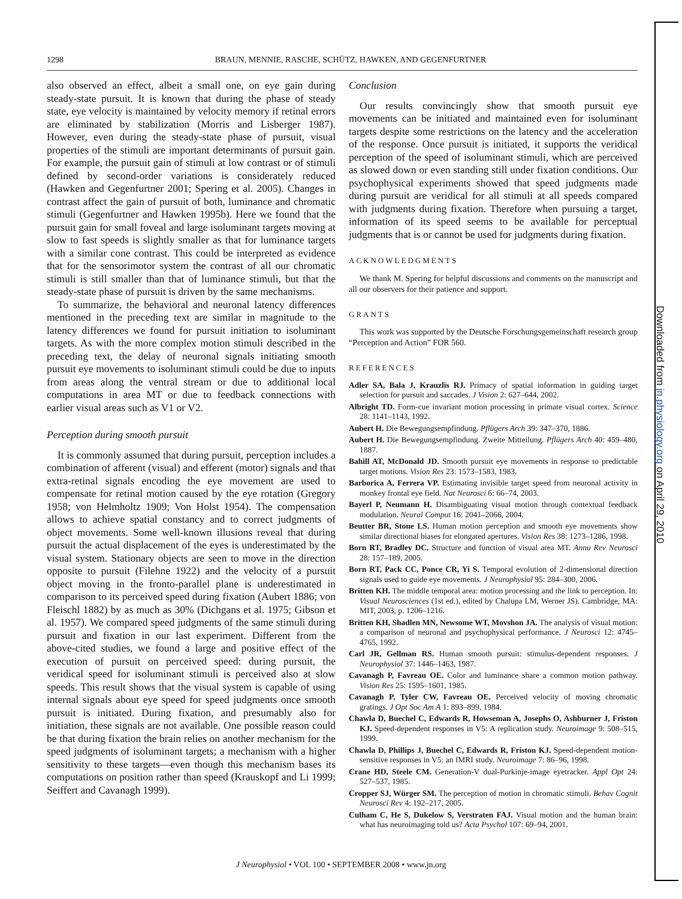1298 BRAUN, MENNIE, RASCHE, SCHÜTZ, HAWKEN, AND GEGENFURTNER
also observed an effect, albeit a small one, on eye gain during steady-state pursuit. It is known that during the phase of steady state, eye velocity is maintained by velocity memory if retinal errors are eliminated by stabilization (Morris and Lisberger 1987). However, even during the steady-state phase of pursuit, visual properties of the stimuli are important determinants of pursuit gain. For example, the pursuit gain of stimuli at low contrast or of stimuli defined by second-order variations is considerately reduced (Hawken and Gegenfurtner 2001; Spering et al. 2005). Changes in contrast affect the gain of pursuit of both, luminance and chromatic stimuli (Gegenfurtner and Hawken 1995b). Here we found that the pursuit gain for small foveal and large isoluminant targets moving at slow to fast speeds is slightly smaller as that for luminance targets with a similar cone contrast. This could be interpreted as evidence that for the sensorimotor system the contrast of all our chromatic stimuli is still smaller than that of luminance stimuli, but that the steady-state phase of pursuit is driven by the same mechanisms.
To summarize, the behavioral and neuronal latency differences mentioned in the preceding text are similar in magnitude to the latency differences we found for pursuit initiation to isoluminant targets. As with the more complex motion stimuli described in the preceding text, the delay of neuronal signals initiating smooth pursuit eye movements to isoluminant stimuli could be due to inputs from areas along the ventral stream or due to additional local computations in area MT or due to feedback connections with earlier visual areas such as V1 or V2.
Perception during smooth pursuit
It is commonly assumed that during pursuit, perception includes a combination of afferent (visual) and efferent (motor) signals and that extra-retinal signals encoding the eye movement are used to compensate for retinal motion caused by the eye rotation (Gregory 1958; von Helmholtz 1909; Von Holst 1954). The compensation allows to achieve spatial constancy and to correct judgments of object movements. Some well-known illusions reveal that during pursuit the actual displacement of the eyes is underestimated by the visual system. Stationary objects are seen to move in the direction opposite to pursuit (Filehne 1922) and the velocity of a pursuit object moving in the fronto-parallel plane is underestimated in comparison to its perceived speed during fixation (Aubert 1886; von Fleischl 1882) by as much as 30% (Dichgans et al. 1975; Gibson et al. 1957). We compared speed judgments of the same stimuli during pursuit and fixation in our last experiment. Different from the above-cited studies, we found a large and positive effect of the execution of pursuit on perceived speed: during pursuit, the veridical speed for isoluminant stimuli is perceived also at slow speeds. This result shows that the visual system is capable of using internal signals about eye speed for speed judgments once smooth pursuit is initiated. During fixation, and presumably also for initiation, these signals are not available. One possible reason could be that during fixation the brain relies on another mechanism for the speed judgments of isoluminant targets; a mechanism with a higher sensitivity to these targets—even though this mechanism bases its computations on position rather than speed (Krauskopf and Li 1999; Seiffert and Cavanagh 1999).
Conclusion
Our results convincingly show that smooth pursuit eye movements can be initiated and maintained even for isoluminant targets despite some restrictions on the latency and the acceleration of the response. Once pursuit is initiated, it supports the veridical perception of the speed of isoluminant stimuli, which are perceived as slowed down or even standing still under fixation conditions. Our psychophysical experiments showed that speed judgments made during pursuit are veridical for all stimuli at all speeds compared with judgments during fixation. Therefore when pursuing a target, information of its speed seems to be available for perceptual judgments that is or cannot be used for judgments during fixation.
ACKNOWLEDGMENTS
We thank M. Spering for helpful discussions and comments on the manuscript and all our observers for their patience and support.
GRANTS
This work was supported by the Deutsche Forschungsgemeinschaft research group “Perception and Action” FOR 560.
REFERENCES
Adler SA, Bala J, Krauzlis RJ. Primacy of spatial information in guiding target selection for pursuit and saccades. J Vision 2: 627–644, 2002.
Albright TD. Form-cue invariant motion processing in primate visual cortex. Science 28: 1141–1143, 1992.
Aubert H. Die Bewegungsempfindung. Pflügers Arch 39: 347–370, 1886.
Aubert H. Die Bewegungsempfindung. Zweite Mitteilung. Pflügers Arch 40: 459–480, 1887.
Bahill AT, McDonald JD. Smooth pursuit eye movements in response to predictable target motions. Vision Res 23: 1573–1583, 1983.
Barborica A, Ferrera VP. Estimating invisible target speed from neuronal activity in monkey frontal eye field. Nat Neurosci 6: 66–74, 2003.
Bayerl P, Neumann H. Disambiguating visual motion through contextual feedback modulation. Neural Comput 16: 2041–2066, 2004.
Beutter BR, Stone LS. Human motion perception and smooth eye movements show similar directional biases for elongated apertures. Vision Res 38: 1273–1286, 1998.
Born RT, Bradley DC. Structure and function of visual area MT. Annu Rev Neurosci 28: 157–189, 2005.
Born RT, Pack CC, Ponce CR, Yi S. Temporal evolution of 2-dimensional direction signals used to guide eye movements. J Neurophysiol 95: 284–300, 2006.
Britten KH. The middle temporal area: motion processing and the link to perception. In: Visual Neurosciences (1st ed.), edited by Chalupa LM, Werner JS). Cambridge, MA: MIT, 2003, p. 1206–1216.
Britten KH, Shadlen MN, Newsome WT, Movshon JA. The analysis of visual motion: a comparison of neuronal and psychophysical performance. J Neurosci 12: 4745–4765, 1992.
Carl JR, Gellman RS. Human smooth pursuit: stimulus-dependent responses. J Neurophysiol 37: 1446–1463, 1987.
Cavanagh P, Favreau OE. Color and luminance share a common motion pathway. Vision Res 25: 1595–1601, 1985.
Cavanagh P, Tyler CW, Favreau OE. Perceived velocity of moving chromatic gratings. J Opt Soc Am A 1: 893–899, 1984.
Chawla D, Buechel C, Edwards R, Howseman A, Josephs O, Ashburner J, Friston KJ. Speed-dependent responses in V5: A replication study. Neuroimage 9: 508–515, 1999.
Chawla D, Phillips J, Buechel C, Edwards R, Friston KJ. Speed-dependent motion-sensitive responses in V5: an fMRI study. Neuroimage 7: 86–96, 1998.
Crane HD, Steele CM. Generation-V dual-Purkinje-image eyetracker. Appl Opt 24: 527–537, 1985.
Cropper SJ, Würger SM. The perception of motion in chromatic stimuli. Behav Cognit Neurosci Rev 4: 192–217, 2005.
Culham C, He S, Dukelow S, Verstraten FAJ. Visual motion and the human brain: what has neuroimaging told us? Acta Psychol 107: 69–94, 2001.
J Neurophysiol • VOL 100 • SEPTEMBER 2008 • www.jn.org
Downloaded from jn.physiology.org on April 29, 2010